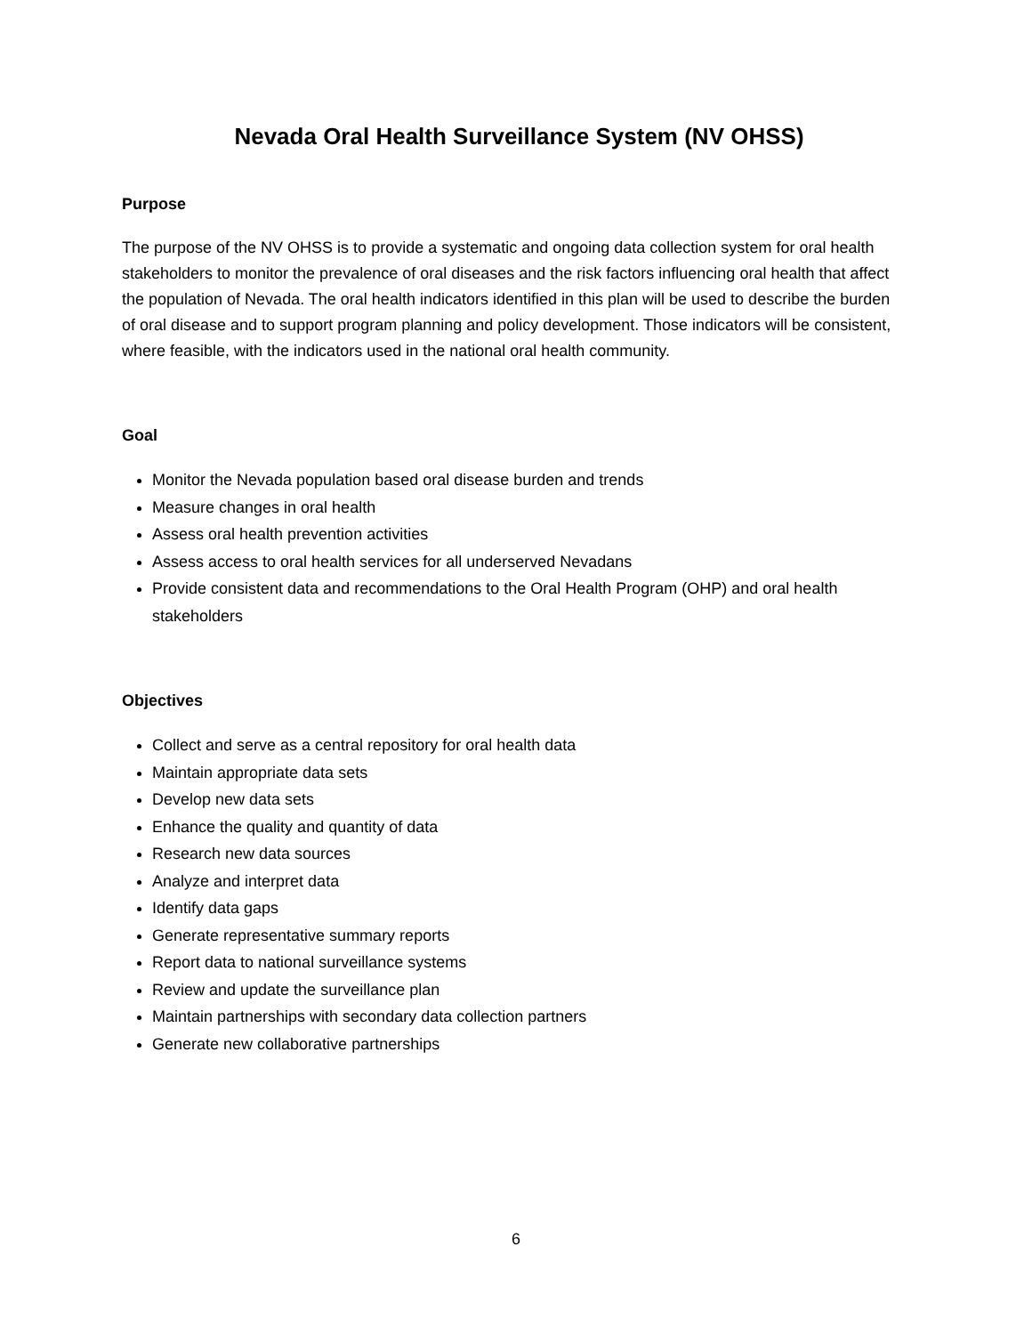Nevada Oral Health Surveillance System (NV OHSS)
Purpose
The purpose of the NV OHSS is to provide a systematic and ongoing data collection system for oral health stakeholders to monitor the prevalence of oral diseases and the risk factors influencing oral health that affect the population of Nevada. The oral health indicators identified in this plan will be used to describe the burden of oral disease and to support program planning and policy development. Those indicators will be consistent, where feasible, with the indicators used in the national oral health community.
Goal
Monitor the Nevada population based oral disease burden and trends
Measure changes in oral health
Assess oral health prevention activities
Assess access to oral health services for all underserved Nevadans
Provide consistent data and recommendations to the Oral Health Program (OHP) and oral health stakeholders
Objectives
Collect and serve as a central repository for oral health data
Maintain appropriate data sets
Develop new data sets
Enhance the quality and quantity of data
Research new data sources
Analyze and interpret data
Identify data gaps
Generate representative summary reports
Report data to national surveillance systems
Review and update the surveillance plan
Maintain partnerships with secondary data collection partners
Generate new collaborative partnerships
6